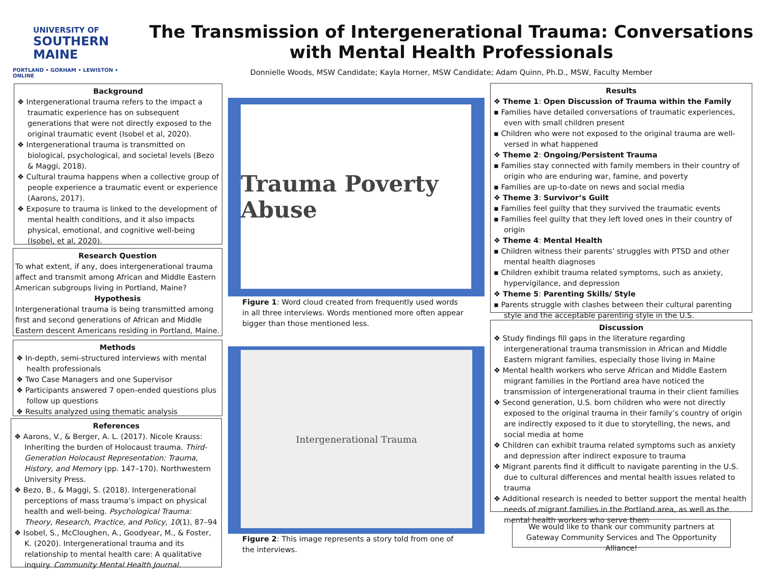UNIVERSITY OF
SOUTHERN MAINE
PORTLAND • GORHAM • LEWISTON • ONLINE
The Transmission of Intergenerational Trauma: Conversations with Mental Health Professionals
Donnielle Woods, MSW Candidate; Kayla Horner, MSW Candidate; Adam Quinn, Ph.D., MSW, Faculty Member
Background
❖ Intergenerational trauma refers to the impact a traumatic experience has on subsequent generations that were not directly exposed to the original traumatic event (Isobel et al, 2020).
❖ Intergenerational trauma is transmitted on biological, psychological, and societal levels (Bezo & Maggi, 2018).
❖ Cultural trauma happens when a collective group of people experience a traumatic event or experience (Aarons, 2017).
❖ Exposure to trauma is linked to the development of mental health conditions, and it also impacts physical, emotional, and cognitive well-being (Isobel, et al, 2020).
Research Question
To what extent, if any, does intergenerational trauma affect and transmit among African and Middle Eastern American subgroups living in Portland, Maine?
Hypothesis
Intergenerational trauma is being transmitted among first and second generations of African and Middle Eastern descent Americans residing in Portland, Maine.
Methods
❖ In-depth, semi-structured interviews with mental health professionals
❖ Two Case Managers and one Supervisor
❖ Participants answered 7 open-ended questions plus follow up questions
❖ Results analyzed using thematic analysis
References
❖ Aarons, V., & Berger, A. L. (2017). Nicole Krauss: Inheriting the burden of Holocaust trauma. Third-Generation Holocaust Representation: Trauma, History, and Memory (pp. 147–170). Northwestern University Press.
❖ Bezo, B., & Maggi, S. (2018). Intergenerational perceptions of mass trauma’s impact on physical health and well-being. Psychological Trauma: Theory, Research, Practice, and Policy, 10(1), 87–94
❖ Isobel, S., McCloughen, A., Goodyear, M., & Foster, K. (2020). Intergenerational trauma and its relationship to mental health care: A qualitative inquiry. Community Mental Health Journal.
Trauma Poverty Abuse
Figure 1: Word cloud created from frequently used words in all three interviews. Words mentioned more often appear bigger than those mentioned less.
Intergenerational Trauma
Figure 2: This image represents a story told from one of the interviews.
Results
❖ Theme 1: Open Discussion of Trauma within the Family
▪ Families have detailed conversations of traumatic experiences, even with small children present
▪ Children who were not exposed to the original trauma are well-versed in what happened
❖ Theme 2: Ongoing/Persistent Trauma
▪ Families stay connected with family members in their country of origin who are enduring war, famine, and poverty
▪ Families are up-to-date on news and social media
❖ Theme 3: Survivor’s Guilt
▪ Families feel guilty that they survived the traumatic events
▪ Families feel guilty that they left loved ones in their country of origin
❖ Theme 4: Mental Health
▪ Children witness their parents’ struggles with PTSD and other mental health diagnoses
▪ Children exhibit trauma related symptoms, such as anxiety, hypervigilance, and depression
❖ Theme 5: Parenting Skills/ Style
▪ Parents struggle with clashes between their cultural parenting style and the acceptable parenting style in the U.S.
Discussion
❖ Study findings fill gaps in the literature regarding intergenerational trauma transmission in African and Middle Eastern migrant families, especially those living in Maine
❖ Mental health workers who serve African and Middle Eastern migrant families in the Portland area have noticed the transmission of intergenerational trauma in their client families
❖ Second generation, U.S. born children who were not directly exposed to the original trauma in their family’s country of origin are indirectly exposed to it due to storytelling, the news, and social media at home
❖ Children can exhibit trauma related symptoms such as anxiety and depression after indirect exposure to trauma
❖ Migrant parents find it difficult to navigate parenting in the U.S. due to cultural differences and mental health issues related to trauma
❖ Additional research is needed to better support the mental health needs of migrant families in the Portland area, as well as the mental health workers who serve them
We would like to thank our community partners at Gateway Community Services and The Opportunity Alliance!